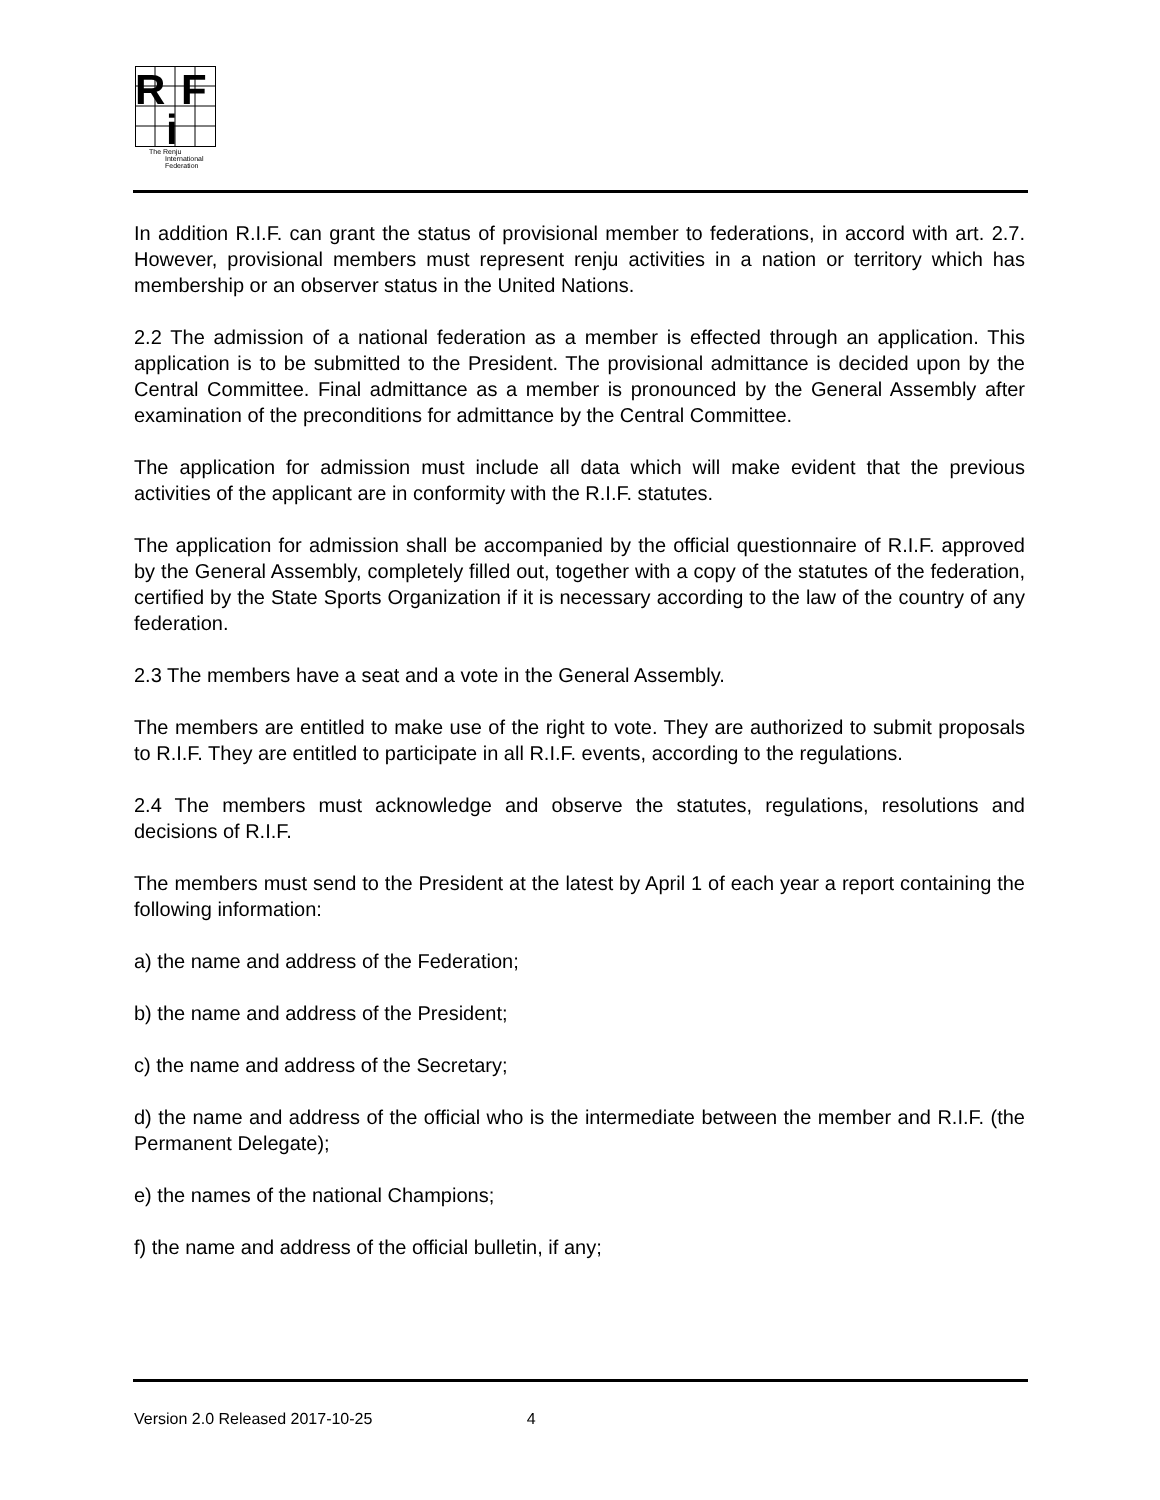R
F
i
The Renju
International
Federation
In addition R.I.F. can grant the status of provisional member to federations, in accord with art. 2.7. However, provisional members must represent renju activities in a nation or territory which has membership or an observer status in the United Nations.
2.2 The admission of a national federation as a member is effected through an application. This application is to be submitted to the President. The provisional admittance is decided upon by the Central Committee. Final admittance as a member is pronounced by the General Assembly after examination of the preconditions for admittance by the Central Committee.
The application for admission must include all data which will make evident that the previous activities of the applicant are in conformity with the R.I.F. statutes.
The application for admission shall be accompanied by the official questionnaire of R.I.F. approved by the General Assembly, completely filled out, together with a copy of the statutes of the federation, certified by the State Sports Organization if it is necessary according to the law of the country of any federation.
2.3 The members have a seat and a vote in the General Assembly.
The members are entitled to make use of the right to vote. They are authorized to submit proposals to R.I.F. They are entitled to participate in all R.I.F. events, according to the regulations.
2.4 The members must acknowledge and observe the statutes, regulations, resolutions and decisions of R.I.F.
The members must send to the President at the latest by April 1 of each year a report containing the following information:
a) the name and address of the Federation;
b) the name and address of the President;
c) the name and address of the Secretary;
d) the name and address of the official who is the intermediate between the member and R.I.F. (the Permanent Delegate);
e) the names of the national Champions;
f) the name and address of the official bulletin, if any;
Version 2.0 Released 2017-10-25 4